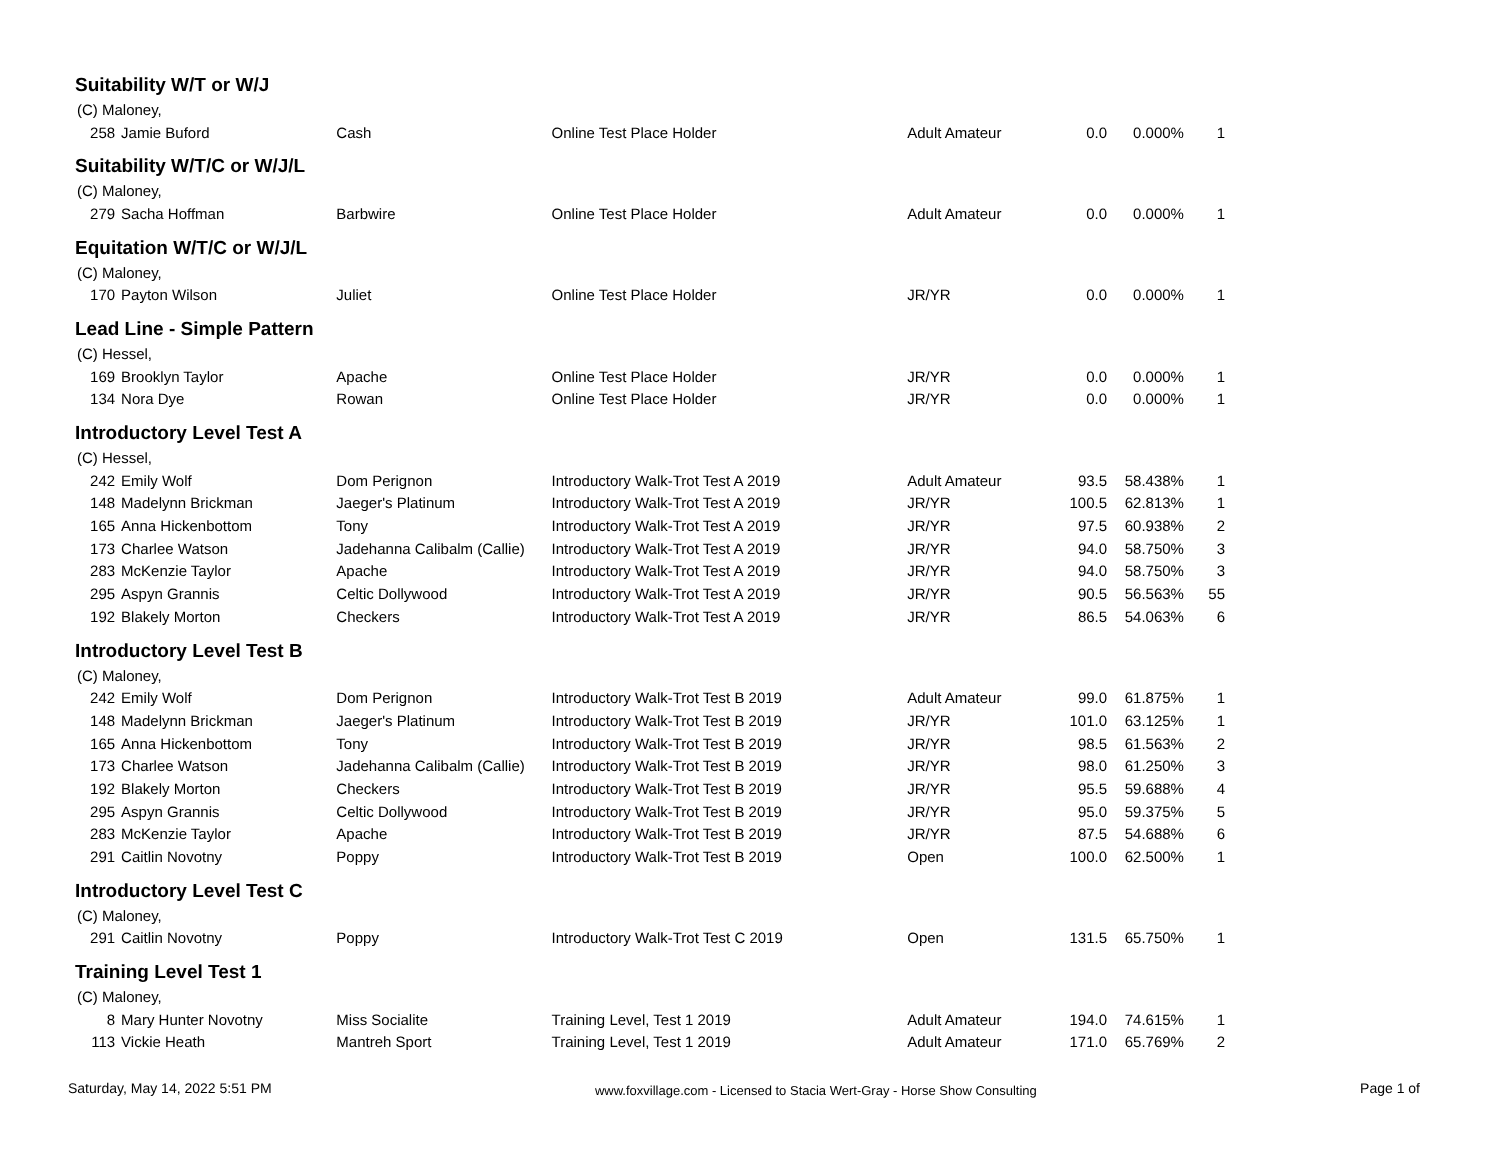| Suitability W/T or W/J | | | | | | | |
| (C) Maloney, | | | | | | | |
| 258 | Jamie Buford | Cash | Online Test Place Holder | Adult Amateur | 0.0 | 0.000% | 1 |
| Suitability W/T/C or W/J/L | | | | | | | |
| (C) Maloney, | | | | | | | |
| 279 | Sacha Hoffman | Barbwire | Online Test Place Holder | Adult Amateur | 0.0 | 0.000% | 1 |
| Equitation W/T/C or W/J/L | | | | | | | |
| (C) Maloney, | | | | | | | |
| 170 | Payton Wilson | Juliet | Online Test Place Holder | JR/YR | 0.0 | 0.000% | 1 |
| Lead Line - Simple Pattern | | | | | | | |
| (C) Hessel, | | | | | | | |
| 169 | Brooklyn Taylor | Apache | Online Test Place Holder | JR/YR | 0.0 | 0.000% | 1 |
| 134 | Nora Dye | Rowan | Online Test Place Holder | JR/YR | 0.0 | 0.000% | 1 |
| Introductory Level Test A | | | | | | | |
| (C) Hessel, | | | | | | | |
| 242 | Emily Wolf | Dom Perignon | Introductory Walk-Trot Test A 2019 | Adult Amateur | 93.5 | 58.438% | 1 |
| 148 | Madelynn Brickman | Jaeger's Platinum | Introductory Walk-Trot Test A 2019 | JR/YR | 100.5 | 62.813% | 1 |
| 165 | Anna Hickenbottom | Tony | Introductory Walk-Trot Test A 2019 | JR/YR | 97.5 | 60.938% | 2 |
| 173 | Charlee Watson | Jadehanna Calibalm (Callie) | Introductory Walk-Trot Test A 2019 | JR/YR | 94.0 | 58.750% | 3 |
| 283 | McKenzie Taylor | Apache | Introductory Walk-Trot Test A 2019 | JR/YR | 94.0 | 58.750% | 3 |
| 295 | Aspyn Grannis | Celtic Dollywood | Introductory Walk-Trot Test A 2019 | JR/YR | 90.5 | 56.563% | 55 |
| 192 | Blakely Morton | Checkers | Introductory Walk-Trot Test A 2019 | JR/YR | 86.5 | 54.063% | 6 |
| Introductory Level Test B | | | | | | | |
| (C) Maloney, | | | | | | | |
| 242 | Emily Wolf | Dom Perignon | Introductory Walk-Trot Test B 2019 | Adult Amateur | 99.0 | 61.875% | 1 |
| 148 | Madelynn Brickman | Jaeger's Platinum | Introductory Walk-Trot Test B 2019 | JR/YR | 101.0 | 63.125% | 1 |
| 165 | Anna Hickenbottom | Tony | Introductory Walk-Trot Test B 2019 | JR/YR | 98.5 | 61.563% | 2 |
| 173 | Charlee Watson | Jadehanna Calibalm (Callie) | Introductory Walk-Trot Test B 2019 | JR/YR | 98.0 | 61.250% | 3 |
| 192 | Blakely Morton | Checkers | Introductory Walk-Trot Test B 2019 | JR/YR | 95.5 | 59.688% | 4 |
| 295 | Aspyn Grannis | Celtic Dollywood | Introductory Walk-Trot Test B 2019 | JR/YR | 95.0 | 59.375% | 5 |
| 283 | McKenzie Taylor | Apache | Introductory Walk-Trot Test B 2019 | JR/YR | 87.5 | 54.688% | 6 |
| 291 | Caitlin Novotny | Poppy | Introductory Walk-Trot Test B 2019 | Open | 100.0 | 62.500% | 1 |
| Introductory Level Test C | | | | | | | |
| (C) Maloney, | | | | | | | |
| 291 | Caitlin Novotny | Poppy | Introductory Walk-Trot Test C 2019 | Open | 131.5 | 65.750% | 1 |
| Training Level Test 1 | | | | | | | |
| (C) Maloney, | | | | | | | |
| 8 | Mary Hunter Novotny | Miss Socialite | Training Level, Test 1 2019 | Adult Amateur | 194.0 | 74.615% | 1 |
| 113 | Vickie Heath | Mantreh Sport | Training Level, Test 1 2019 | Adult Amateur | 171.0 | 65.769% | 2 |
Saturday, May 14, 2022 5:51 PM www.foxvillage.com - Licensed to Stacia Wert-Gray - Horse Show Consulting Page 1 of